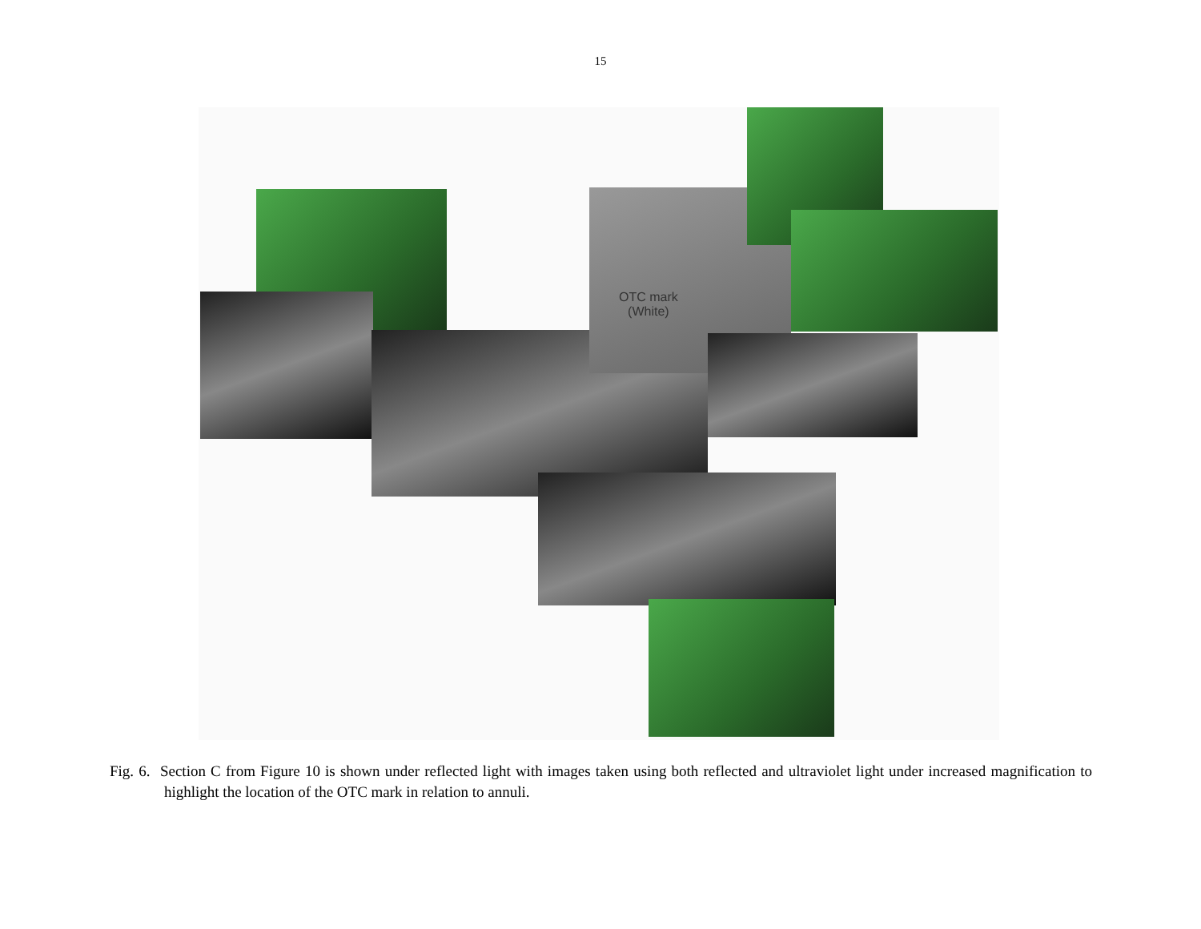15
OTC mark
(White)
Fig. 6. Section C from Figure 10 is shown under reflected light with images taken using both reflected and ultraviolet light under increased magnification to highlight the location of the OTC mark in relation to annuli.